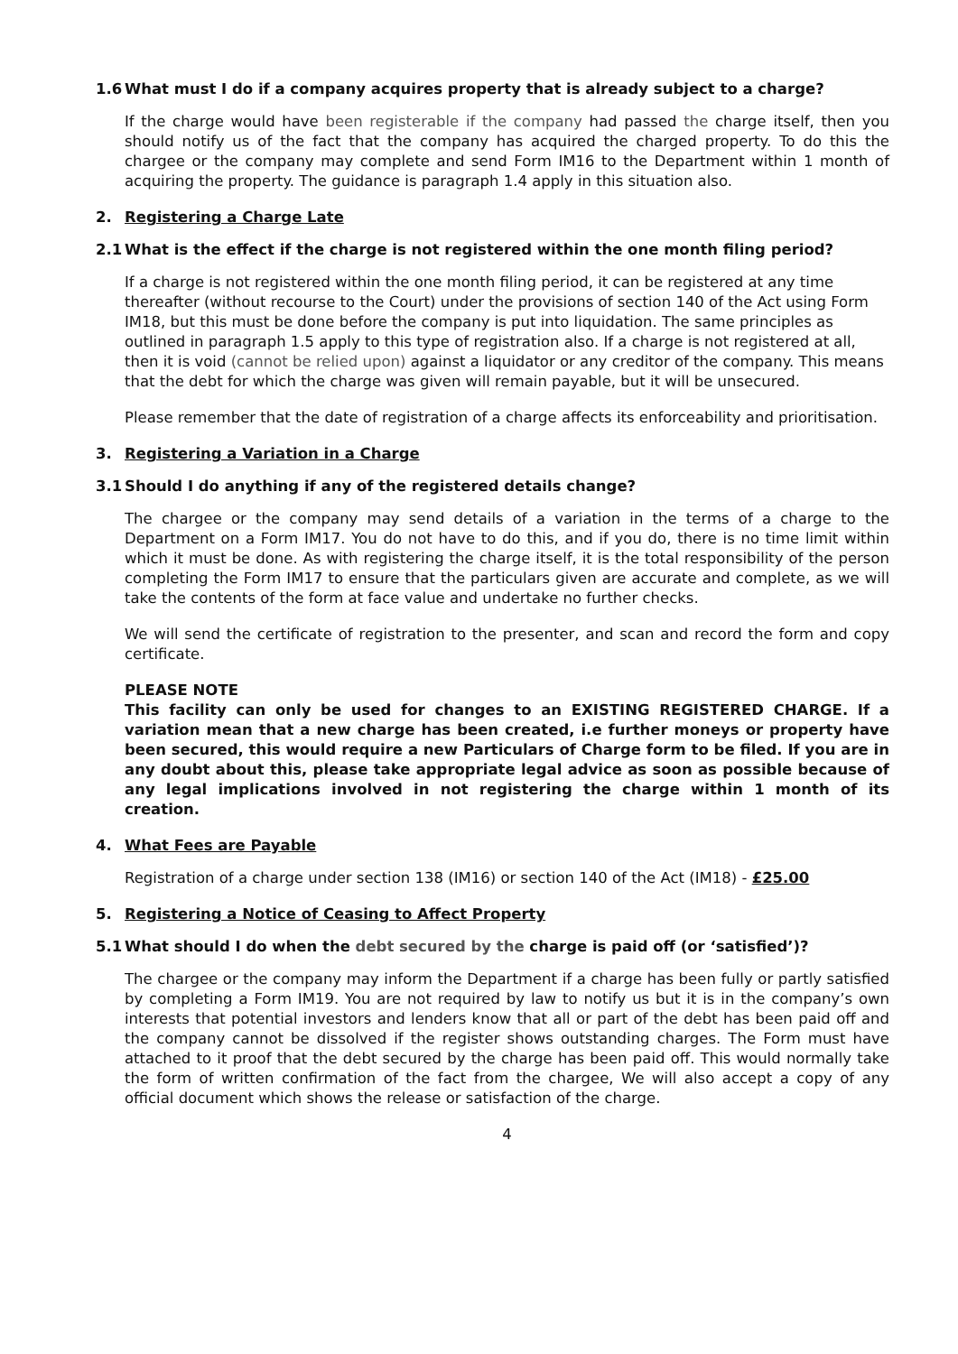1.6 What must I do if a company acquires property that is already subject to a charge?
If the charge would have been registerable if the company had passed the charge itself, then you should notify us of the fact that the company has acquired the charged property. To do this the chargee or the company may complete and send Form IM16 to the Department within 1 month of acquiring the property. The guidance is paragraph 1.4 apply in this situation also.
2. Registering a Charge Late
2.1 What is the effect if the charge is not registered within the one month filing period?
If a charge is not registered within the one month filing period, it can be registered at any time thereafter (without recourse to the Court) under the provisions of section 140 of the Act using Form IM18, but this must be done before the company is put into liquidation. The same principles as outlined in paragraph 1.5 apply to this type of registration also. If a charge is not registered at all, then it is void (cannot be relied upon) against a liquidator or any creditor of the company. This means that the debt for which the charge was given will remain payable, but it will be unsecured.
Please remember that the date of registration of a charge affects its enforceability and prioritisation.
3. Registering a Variation in a Charge
3.1 Should I do anything if any of the registered details change?
The chargee or the company may send details of a variation in the terms of a charge to the Department on a Form IM17. You do not have to do this, and if you do, there is no time limit within which it must be done. As with registering the charge itself, it is the total responsibility of the person completing the Form IM17 to ensure that the particulars given are accurate and complete, as we will take the contents of the form at face value and undertake no further checks.
We will send the certificate of registration to the presenter, and scan and record the form and copy certificate.
PLEASE NOTE
This facility can only be used for changes to an EXISTING REGISTERED CHARGE. If a variation mean that a new charge has been created, i.e further moneys or property have been secured, this would require a new Particulars of Charge form to be filed. If you are in any doubt about this, please take appropriate legal advice as soon as possible because of any legal implications involved in not registering the charge within 1 month of its creation.
4. What Fees are Payable
Registration of a charge under section 138 (IM16) or section 140 of the Act (IM18) - £25.00
5. Registering a Notice of Ceasing to Affect Property
5.1 What should I do when the debt secured by the charge is paid off (or ‘satisfied’)?
The chargee or the company may inform the Department if a charge has been fully or partly satisfied by completing a Form IM19. You are not required by law to notify us but it is in the company’s own interests that potential investors and lenders know that all or part of the debt has been paid off and the company cannot be dissolved if the register shows outstanding charges. The Form must have attached to it proof that the debt secured by the charge has been paid off. This would normally take the form of written confirmation of the fact from the chargee, We will also accept a copy of any official document which shows the release or satisfaction of the charge.
4